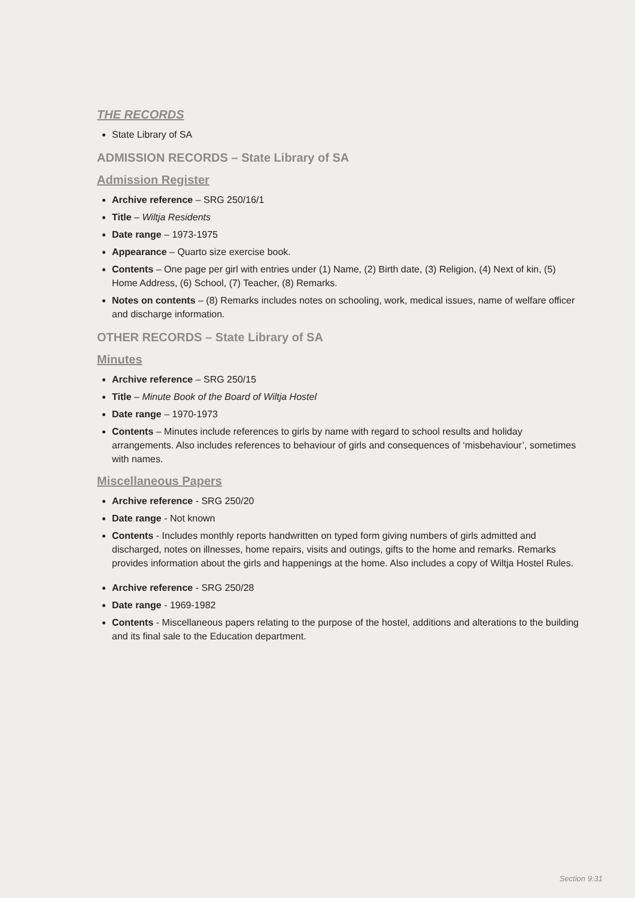THE RECORDS
State Library of SA
ADMISSION RECORDS – State Library of SA
Admission Register
Archive reference – SRG 250/16/1
Title – Wiltja Residents
Date range – 1973-1975
Appearance – Quarto size exercise book.
Contents – One page per girl with entries under (1) Name, (2) Birth date, (3) Religion, (4) Next of kin, (5) Home Address, (6) School, (7) Teacher, (8) Remarks.
Notes on contents – (8) Remarks includes notes on schooling, work, medical issues, name of welfare officer and discharge information.
OTHER RECORDS – State Library of SA
Minutes
Archive reference – SRG 250/15
Title – Minute Book of the Board of Wiltja Hostel
Date range – 1970-1973
Contents – Minutes include references to girls by name with regard to school results and holiday arrangements. Also includes references to behaviour of girls and consequences of ‘misbehaviour’, sometimes with names.
Miscellaneous Papers
Archive reference - SRG 250/20
Date range - Not known
Contents - Includes monthly reports handwritten on typed form giving numbers of girls admitted and discharged, notes on illnesses, home repairs, visits and outings, gifts to the home and remarks. Remarks provides information about the girls and happenings at the home. Also includes a copy of Wiltja Hostel Rules.
Archive reference - SRG 250/28
Date range - 1969-1982
Contents - Miscellaneous papers relating to the purpose of the hostel, additions and alterations to the building and its final sale to the Education department.
Section 9:31